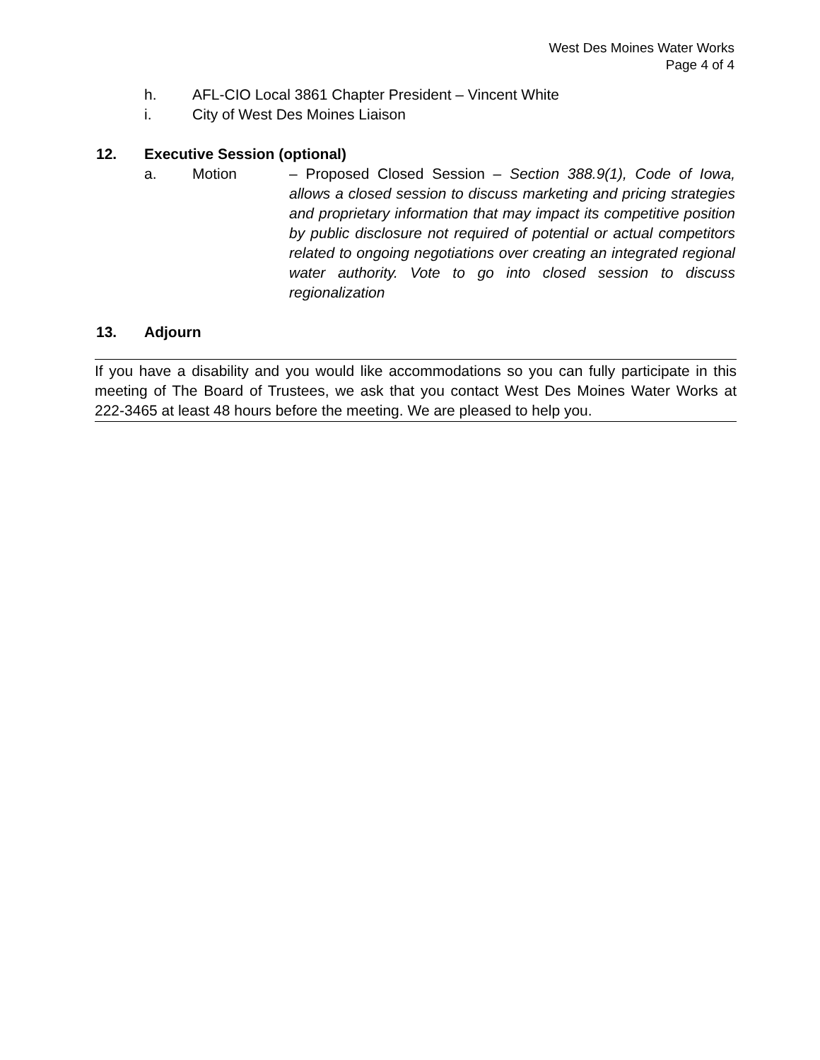West Des Moines Water Works
Page 4 of 4
h. AFL-CIO Local 3861 Chapter President – Vincent White
i. City of West Des Moines Liaison
12. Executive Session (optional)
a. Motion – Proposed Closed Session – Section 388.9(1), Code of Iowa, allows a closed session to discuss marketing and pricing strategies and proprietary information that may impact its competitive position by public disclosure not required of potential or actual competitors related to ongoing negotiations over creating an integrated regional water authority. Vote to go into closed session to discuss regionalization
13. Adjourn
If you have a disability and you would like accommodations so you can fully participate in this meeting of The Board of Trustees, we ask that you contact West Des Moines Water Works at 222-3465 at least 48 hours before the meeting. We are pleased to help you.